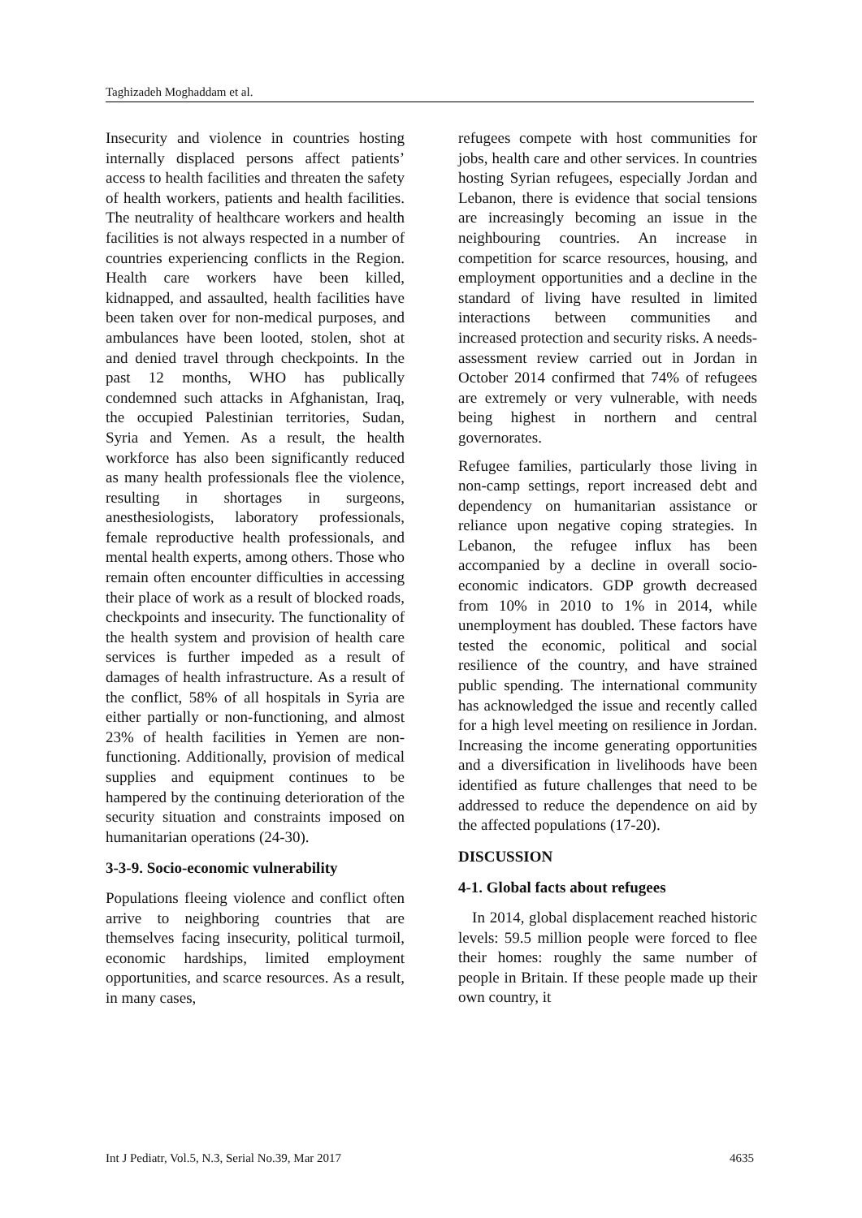Taghizadeh Moghaddam et al.
Insecurity and violence in countries hosting internally displaced persons affect patients’ access to health facilities and threaten the safety of health workers, patients and health facilities. The neutrality of healthcare workers and health facilities is not always respected in a number of countries experiencing conflicts in the Region. Health care workers have been killed, kidnapped, and assaulted, health facilities have been taken over for non-medical purposes, and ambulances have been looted, stolen, shot at and denied travel through checkpoints. In the past 12 months, WHO has publically condemned such attacks in Afghanistan, Iraq, the occupied Palestinian territories, Sudan, Syria and Yemen. As a result, the health workforce has also been significantly reduced as many health professionals flee the violence, resulting in shortages in surgeons, anesthesiologists, laboratory professionals, female reproductive health professionals, and mental health experts, among others. Those who remain often encounter difficulties in accessing their place of work as a result of blocked roads, checkpoints and insecurity. The functionality of the health system and provision of health care services is further impeded as a result of damages of health infrastructure. As a result of the conflict, 58% of all hospitals in Syria are either partially or non-functioning, and almost 23% of health facilities in Yemen are non-functioning. Additionally, provision of medical supplies and equipment continues to be hampered by the continuing deterioration of the security situation and constraints imposed on humanitarian operations (24-30).
3-3-9. Socio-economic vulnerability
Populations fleeing violence and conflict often arrive to neighboring countries that are themselves facing insecurity, political turmoil, economic hardships, limited employment opportunities, and scarce resources. As a result, in many cases,
refugees compete with host communities for jobs, health care and other services. In countries hosting Syrian refugees, especially Jordan and Lebanon, there is evidence that social tensions are increasingly becoming an issue in the neighbouring countries. An increase in competition for scarce resources, housing, and employment opportunities and a decline in the standard of living have resulted in limited interactions between communities and increased protection and security risks. A needs-assessment review carried out in Jordan in October 2014 confirmed that 74% of refugees are extremely or very vulnerable, with needs being highest in northern and central governorates.
Refugee families, particularly those living in non-camp settings, report increased debt and dependency on humanitarian assistance or reliance upon negative coping strategies. In Lebanon, the refugee influx has been accompanied by a decline in overall socio-economic indicators. GDP growth decreased from 10% in 2010 to 1% in 2014, while unemployment has doubled. These factors have tested the economic, political and social resilience of the country, and have strained public spending. The international community has acknowledged the issue and recently called for a high level meeting on resilience in Jordan. Increasing the income generating opportunities and a diversification in livelihoods have been identified as future challenges that need to be addressed to reduce the dependence on aid by the affected populations (17-20).
DISCUSSION
4-1. Global facts about refugees
In 2014, global displacement reached historic levels: 59.5 million people were forced to flee their homes: roughly the same number of people in Britain. If these people made up their own country, it
Int J Pediatr, Vol.5, N.3, Serial No.39, Mar 2017 4635